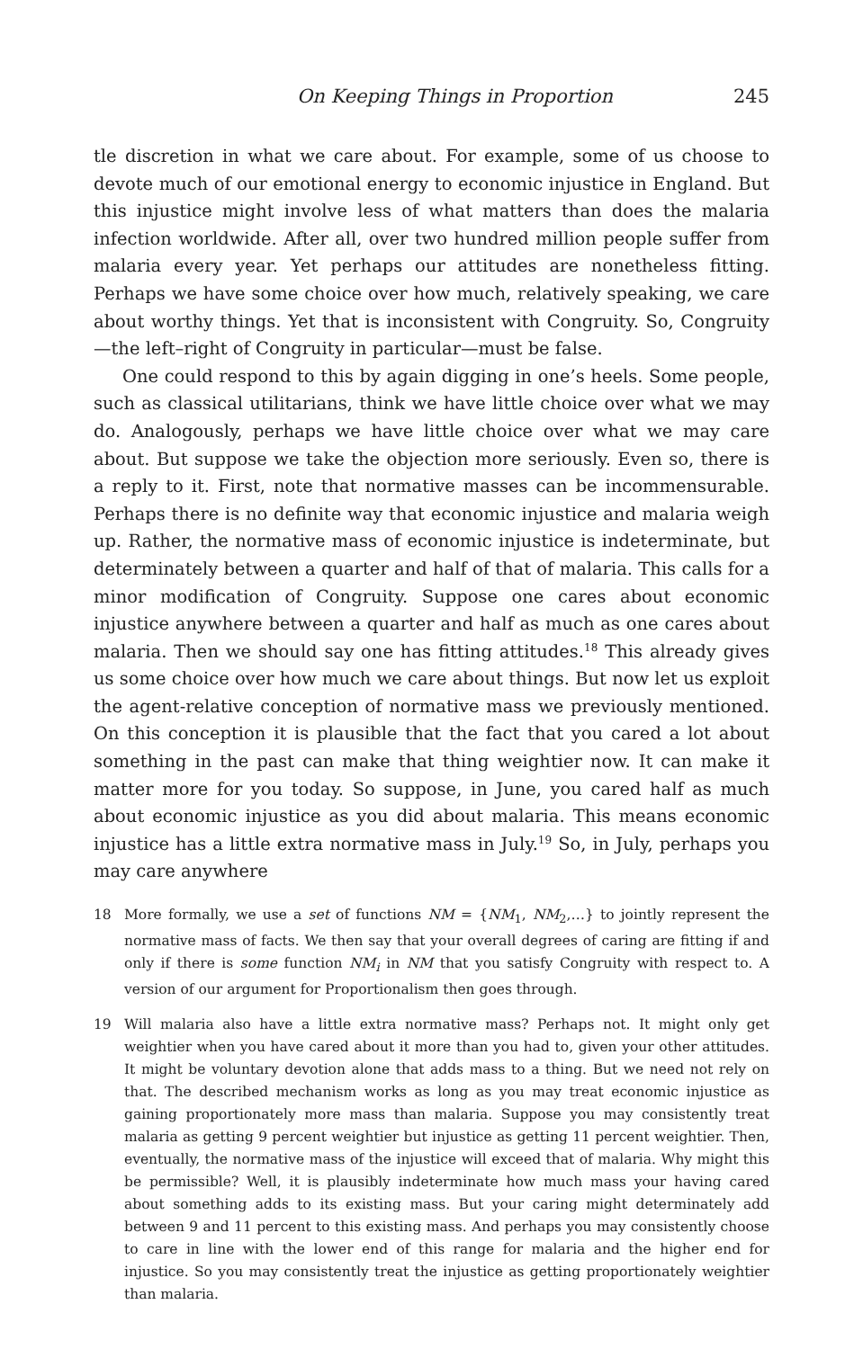On Keeping Things in Proportion 245
tle discretion in what we care about. For example, some of us choose to devote much of our emotional energy to economic injustice in England. But this injustice might involve less of what matters than does the malaria infection worldwide. After all, over two hundred million people suffer from malaria every year. Yet perhaps our attitudes are nonetheless fitting. Perhaps we have some choice over how much, relatively speaking, we care about worthy things. Yet that is inconsistent with Congruity. So, Congruity—the left–right of Congruity in particular—must be false.
One could respond to this by again digging in one’s heels. Some people, such as classical utilitarians, think we have little choice over what we may do. Analogously, perhaps we have little choice over what we may care about. But suppose we take the objection more seriously. Even so, there is a reply to it. First, note that normative masses can be incommensurable. Perhaps there is no definite way that economic injustice and malaria weigh up. Rather, the normative mass of economic injustice is indeterminate, but determinately between a quarter and half of that of malaria. This calls for a minor modification of Congruity. Suppose one cares about economic injustice anywhere between a quarter and half as much as one cares about malaria. Then we should say one has fitting attitudes.<sup>18</sup> This already gives us some choice over how much we care about things. But now let us exploit the agent-relative conception of normative mass we previously mentioned. On this conception it is plausible that the fact that you cared a lot about something in the past can make that thing weightier now. It can make it matter more for you today. So suppose, in June, you cared half as much about economic injustice as you did about malaria. This means economic injustice has a little extra normative mass in July.<sup>19</sup> So, in July, perhaps you may care anywhere
18 More formally, we use a set of functions NM = {NM<sub>1</sub>, NM<sub>2</sub>,…} to jointly represent the normative mass of facts. We then say that your overall degrees of caring are fitting if and only if there is some function NM<sub>i</sub> in NM that you satisfy Congruity with respect to. A version of our argument for Proportionalism then goes through.
19 Will malaria also have a little extra normative mass? Perhaps not. It might only get weightier when you have cared about it more than you had to, given your other attitudes. It might be voluntary devotion alone that adds mass to a thing. But we need not rely on that. The described mechanism works as long as you may treat economic injustice as gaining proportionately more mass than malaria. Suppose you may consistently treat malaria as getting 9 percent weightier but injustice as getting 11 percent weightier. Then, eventually, the normative mass of the injustice will exceed that of malaria. Why might this be permissible? Well, it is plausibly indeterminate how much mass your having cared about something adds to its existing mass. But your caring might determinately add between 9 and 11 percent to this existing mass. And perhaps you may consistently choose to care in line with the lower end of this range for malaria and the higher end for injustice. So you may consistently treat the injustice as getting proportionately weightier than malaria.